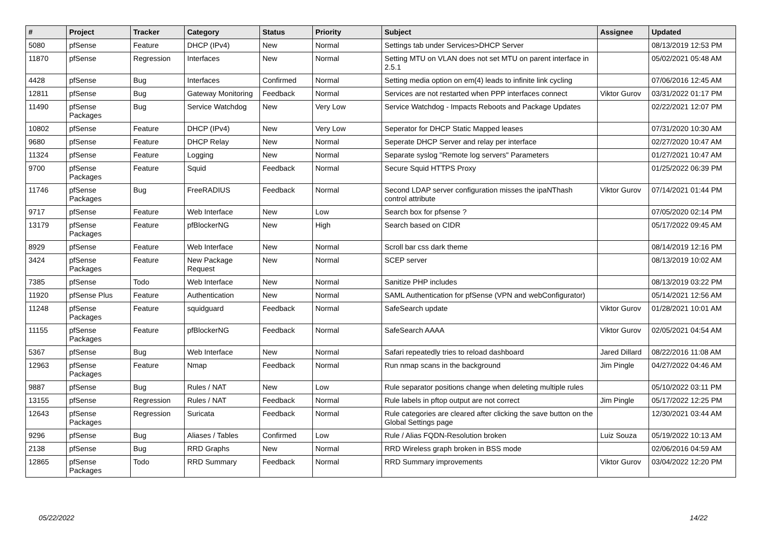| # | Project | Tracker | Category | Status | Priority | Subject | Assignee | Updated |
| --- | --- | --- | --- | --- | --- | --- | --- | --- |
| 5080 | pfSense | Feature | DHCP (IPv4) | New | Normal | Settings tab under Services>DHCP Server | | 08/13/2019 12:53 PM |
| 11870 | pfSense | Regression | Interfaces | New | Normal | Setting MTU on VLAN does not set MTU on parent interface in 2.5.1 | | 05/02/2021 05:48 AM |
| 4428 | pfSense | Bug | Interfaces | Confirmed | Normal | Setting media option on em(4) leads to infinite link cycling | | 07/06/2016 12:45 AM |
| 12811 | pfSense | Bug | Gateway Monitoring | Feedback | Normal | Services are not restarted when PPP interfaces connect | Viktor Gurov | 03/31/2022 01:17 PM |
| 11490 | pfSense Packages | Bug | Service Watchdog | New | Very Low | Service Watchdog - Impacts Reboots and Package Updates | | 02/22/2021 12:07 PM |
| 10802 | pfSense | Feature | DHCP (IPv4) | New | Very Low | Seperator for DHCP Static Mapped leases | | 07/31/2020 10:30 AM |
| 9680 | pfSense | Feature | DHCP Relay | New | Normal | Seperate DHCP Server and relay per interface | | 02/27/2020 10:47 AM |
| 11324 | pfSense | Feature | Logging | New | Normal | Separate syslog "Remote log servers" Parameters | | 01/27/2021 10:47 AM |
| 9700 | pfSense Packages | Feature | Squid | Feedback | Normal | Secure Squid HTTPS Proxy | | 01/25/2022 06:39 PM |
| 11746 | pfSense Packages | Bug | FreeRADIUS | Feedback | Normal | Second LDAP server configuration misses the ipaNThash control attribute | Viktor Gurov | 07/14/2021 01:44 PM |
| 9717 | pfSense | Feature | Web Interface | New | Low | Search box for pfsense ? | | 07/05/2020 02:14 PM |
| 13179 | pfSense Packages | Feature | pfBlockerNG | New | High | Search based on CIDR | | 05/17/2022 09:45 AM |
| 8929 | pfSense | Feature | Web Interface | New | Normal | Scroll bar css dark theme | | 08/14/2019 12:16 PM |
| 3424 | pfSense Packages | Feature | New Package Request | New | Normal | SCEP server | | 08/13/2019 10:02 AM |
| 7385 | pfSense | Todo | Web Interface | New | Normal | Sanitize PHP includes | | 08/13/2019 03:22 PM |
| 11920 | pfSense Plus | Feature | Authentication | New | Normal | SAML Authentication for pfSense (VPN and webConfigurator) | | 05/14/2021 12:56 AM |
| 11248 | pfSense Packages | Feature | squidguard | Feedback | Normal | SafeSearch update | Viktor Gurov | 01/28/2021 10:01 AM |
| 11155 | pfSense Packages | Feature | pfBlockerNG | Feedback | Normal | SafeSearch AAAA | Viktor Gurov | 02/05/2021 04:54 AM |
| 5367 | pfSense | Bug | Web Interface | New | Normal | Safari repeatedly tries to reload dashboard | Jared Dillard | 08/22/2016 11:08 AM |
| 12963 | pfSense Packages | Feature | Nmap | Feedback | Normal | Run nmap scans in the background | Jim Pingle | 04/27/2022 04:46 AM |
| 9887 | pfSense | Bug | Rules / NAT | New | Low | Rule separator positions change when deleting multiple rules | | 05/10/2022 03:11 PM |
| 13155 | pfSense | Regression | Rules / NAT | Feedback | Normal | Rule labels in pftop output are not correct | Jim Pingle | 05/17/2022 12:25 PM |
| 12643 | pfSense Packages | Regression | Suricata | Feedback | Normal | Rule categories are cleared after clicking the save button on the Global Settings page | | 12/30/2021 03:44 AM |
| 9296 | pfSense | Bug | Aliases / Tables | Confirmed | Low | Rule / Alias FQDN-Resolution broken | Luiz Souza | 05/19/2022 10:13 AM |
| 2138 | pfSense | Bug | RRD Graphs | New | Normal | RRD Wireless graph broken in BSS mode | | 02/06/2016 04:59 AM |
| 12865 | pfSense Packages | Todo | RRD Summary | Feedback | Normal | RRD Summary improvements | Viktor Gurov | 03/04/2022 12:20 PM |
05/22/2022 14/22